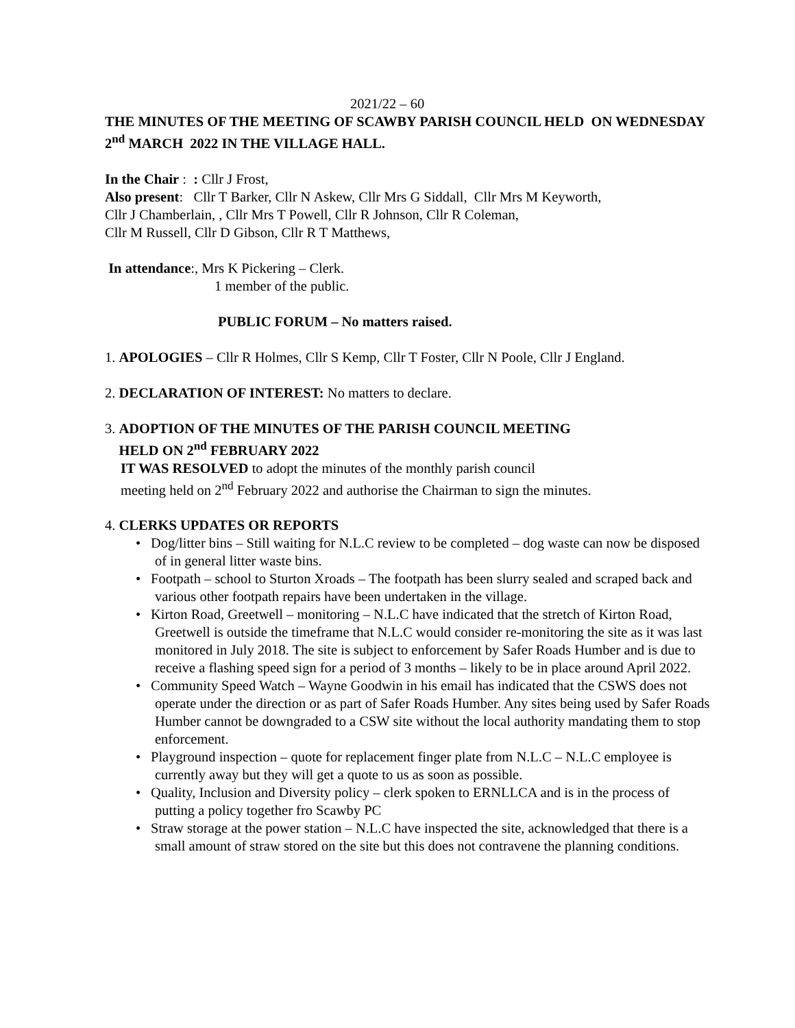2021/22 – 60
THE MINUTES OF THE MEETING OF SCAWBY PARISH COUNCIL HELD ON WEDNESDAY 2<sup>nd</sup> MARCH 2022 IN THE VILLAGE HALL.
In the Chair : : Cllr J Frost,
Also present: Cllr T Barker, Cllr N Askew, Cllr Mrs G Siddall, Cllr Mrs M Keyworth,
Cllr J Chamberlain, , Cllr Mrs T Powell, Cllr R Johnson, Cllr R Coleman,
Cllr M Russell, Cllr D Gibson, Cllr R T Matthews,
In attendance:, Mrs K Pickering – Clerk.
1 member of the public.
PUBLIC FORUM – No matters raised.
1. APOLOGIES – Cllr R Holmes, Cllr S Kemp, Cllr T Foster, Cllr N Poole, Cllr J England.
2. DECLARATION OF INTEREST: No matters to declare.
3. ADOPTION OF THE MINUTES OF THE PARISH COUNCIL MEETING
HELD ON 2<sup>nd</sup> FEBRUARY 2022
IT WAS RESOLVED to adopt the minutes of the monthly parish council
meeting held on 2<sup>nd</sup> February 2022 and authorise the Chairman to sign the minutes.
4. CLERKS UPDATES OR REPORTS
• Dog/litter bins – Still waiting for N.L.C review to be completed – dog waste can now be disposed of in general litter waste bins.
• Footpath – school to Sturton Xroads – The footpath has been slurry sealed and scraped back and various other footpath repairs have been undertaken in the village.
• Kirton Road, Greetwell – monitoring – N.L.C have indicated that the stretch of Kirton Road, Greetwell is outside the timeframe that N.L.C would consider re-monitoring the site as it was last monitored in July 2018. The site is subject to enforcement by Safer Roads Humber and is due to receive a flashing speed sign for a period of 3 months – likely to be in place around April 2022.
• Community Speed Watch – Wayne Goodwin in his email has indicated that the CSWS does not operate under the direction or as part of Safer Roads Humber. Any sites being used by Safer Roads Humber cannot be downgraded to a CSW site without the local authority mandating them to stop enforcement.
• Playground inspection – quote for replacement finger plate from N.L.C – N.L.C employee is currently away but they will get a quote to us as soon as possible.
• Quality, Inclusion and Diversity policy – clerk spoken to ERNLLCA and is in the process of putting a policy together fro Scawby PC
• Straw storage at the power station – N.L.C have inspected the site, acknowledged that there is a small amount of straw stored on the site but this does not contravene the planning conditions.